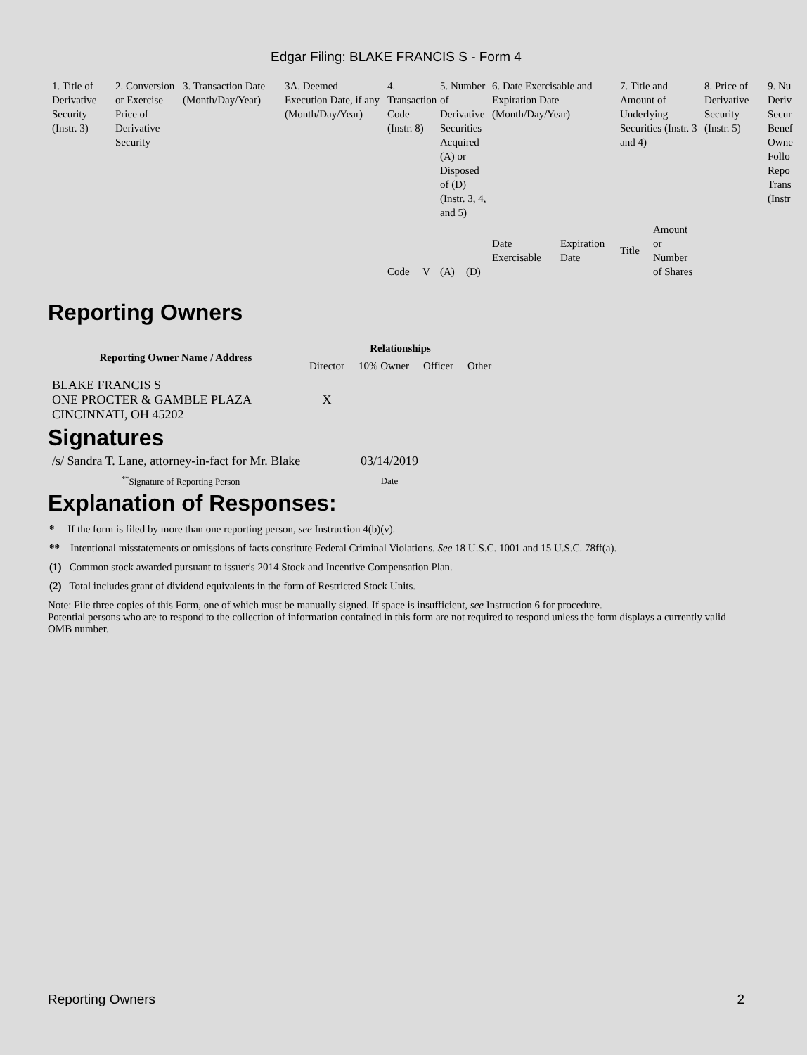Edgar Filing: BLAKE FRANCIS S - Form 4
| 1. Title of Derivative Security (Instr. 3) | 2. Conversion or Exercise Price of Derivative Security | 3. Transaction Date (Month/Day/Year) | 3A. Deemed Execution Date, if any (Month/Day/Year) | 4. Transaction Code (Instr. 8) | | 5. Number of Derivative Securities Acquired (A) or Disposed of (D) (Instr. 3, 4, and 5) | | 6. Date Exercisable and Expiration Date (Month/Day/Year) | | 7. Title and Amount of Underlying Securities (Instr. 3 and 4) | | 8. Price of Derivative Security (Instr. 5) | 9. Nu Deriv Secur Benef Owne Follo Repo Trans (Instr |
| | | | | Code | V | (A) | (D) | Date Exercisable | Expiration Date | Title | Amount or Number of Shares | | |
Reporting Owners
| Reporting Owner Name / Address | Relationships | | | |
| --- | --- | --- | --- | --- |
| | Director | 10% Owner | Officer | Other |
| BLAKE FRANCIS S ONE PROCTER & GAMBLE PLAZA CINCINNATI, OH 45202 | X | | | |
Signatures
| /s/ Sandra T. Lane, attorney-in-fact for Mr. Blake | 03/14/2019 |
| <sup>**</sup> Signature of Reporting Person | Date |
Explanation of Responses:
* If the form is filed by more than one reporting person, see Instruction 4(b)(v).
** Intentional misstatements or omissions of facts constitute Federal Criminal Violations. See 18 U.S.C. 1001 and 15 U.S.C. 78ff(a).
(1) Common stock awarded pursuant to issuer's 2014 Stock and Incentive Compensation Plan.
(2) Total includes grant of dividend equivalents in the form of Restricted Stock Units.
Note: File three copies of this Form, one of which must be manually signed. If space is insufficient, see Instruction 6 for procedure.
Potential persons who are to respond to the collection of information contained in this form are not required to respond unless the form displays a currently valid OMB number.
Reporting Owners 2